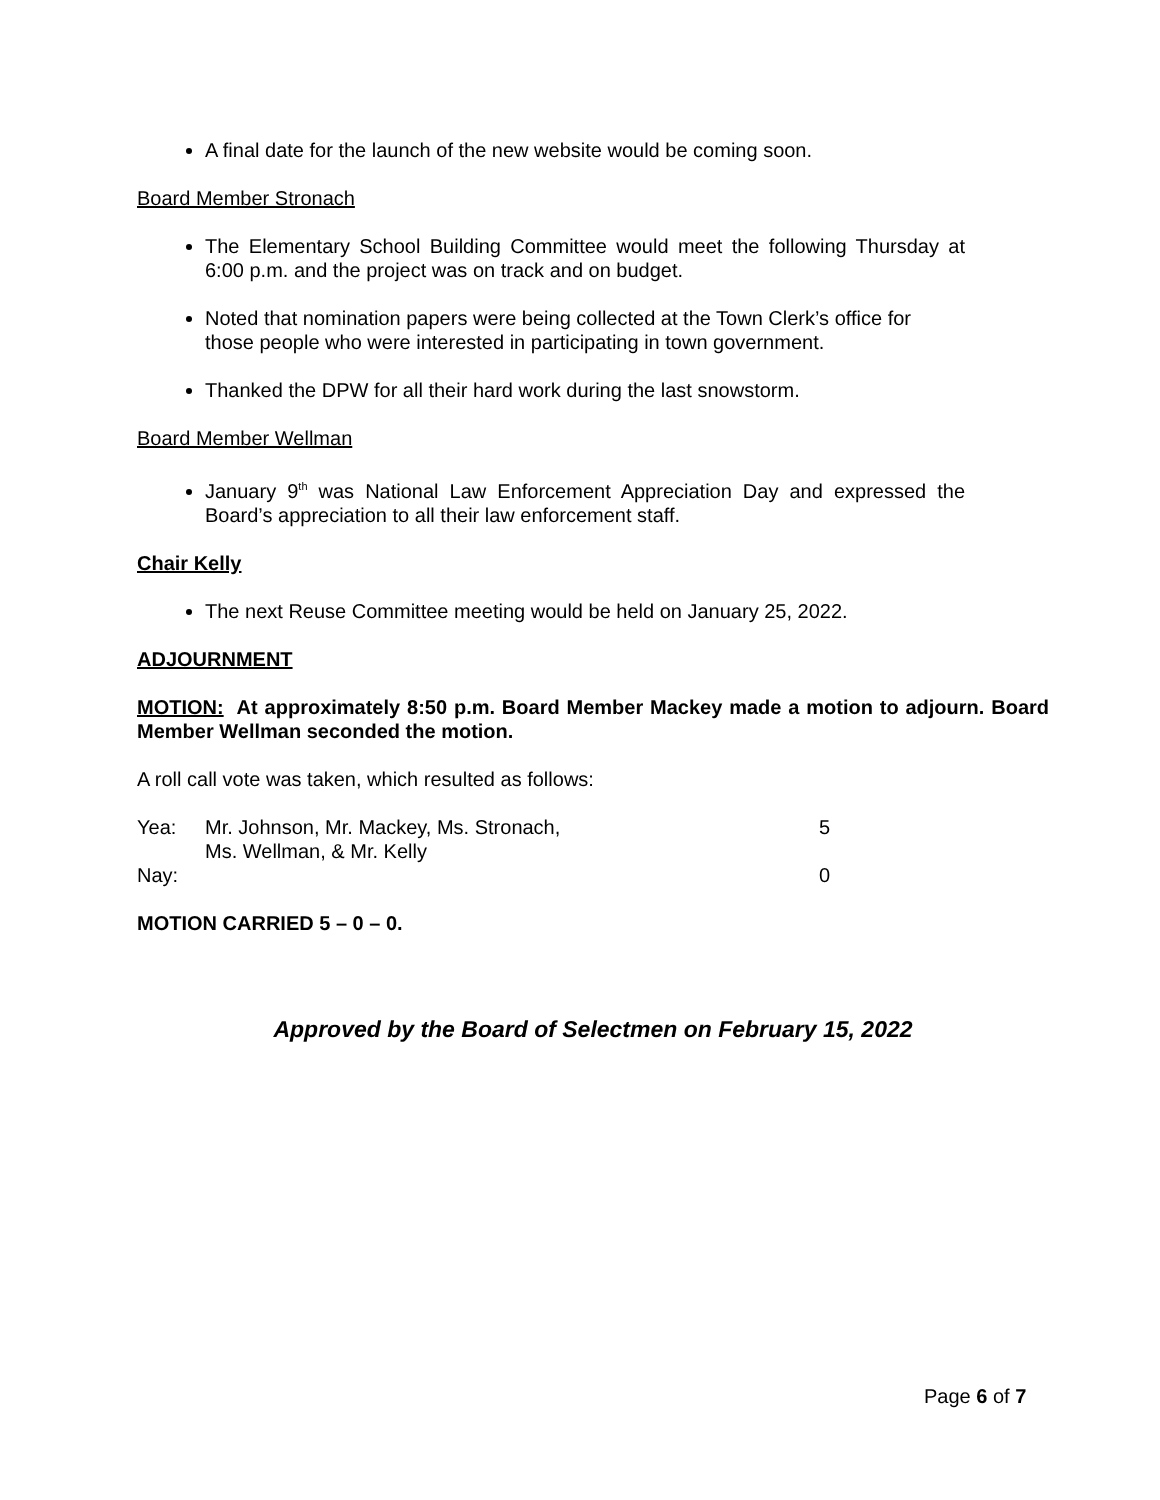A final date for the launch of the new website would be coming soon.
Board Member Stronach
The Elementary School Building Committee would meet the following Thursday at 6:00 p.m. and the project was on track and on budget.
Noted that nomination papers were being collected at the Town Clerk’s office for those people who were interested in participating in town government.
Thanked the DPW for all their hard work during the last snowstorm.
Board Member Wellman
January 9<sup>th</sup> was National Law Enforcement Appreciation Day and expressed the Board’s appreciation to all their law enforcement staff.
Chair Kelly
The next Reuse Committee meeting would be held on January 25, 2022.
ADJOURNMENT
MOTION: At approximately 8:50 p.m. Board Member Mackey made a motion to adjourn. Board Member Wellman seconded the motion.
A roll call vote was taken, which resulted as follows:
| Yea: | Mr. Johnson, Mr. Mackey, Ms. Stronach, Ms. Wellman, & Mr. Kelly | 5 |
| Nay: | | 0 |
MOTION CARRIED 5 – 0 – 0.
Approved by the Board of Selectmen on February 15, 2022
Page 6 of 7